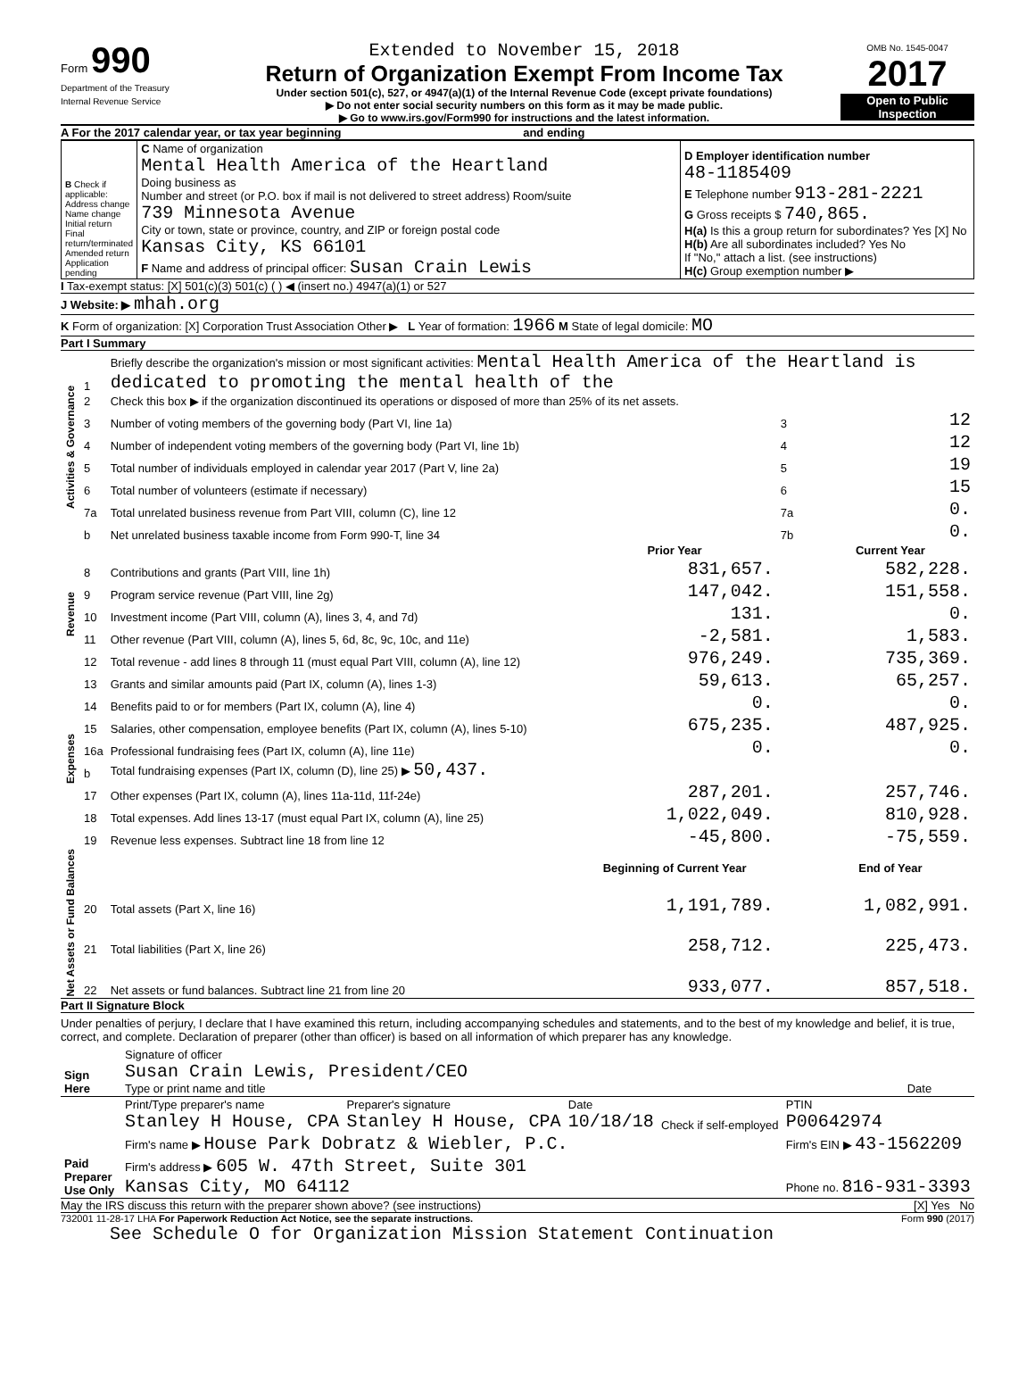Form 990
Department of the Treasury
Internal Revenue Service
Extended to November 15, 2018
Return of Organization Exempt From Income Tax
Under section 501(c), 527, or 4947(a)(1) of the Internal Revenue Code (except private foundations)
▶ Do not enter social security numbers on this form as it may be made public.
▶ Go to www.irs.gov/Form990 for instructions and the latest information.
OMB No. 1545-0047
2017
Open to Public Inspection
A For the 2017 calendar year, or tax year beginning and ending
| B Check if applicable: Address change Name change Initial return Final return/terminated Amended return Application pending | C Name of organization Mental Health America of the Heartland Doing business as Number and street (or P.O. box if mail is not delivered to street address) Room/suite 739 Minnesota Avenue City or town, state or province, country, and ZIP or foreign postal code Kansas City, KS 66101 F Name and address of principal officer: Susan Crain Lewis | D Employer identification number 48-1185409 E Telephone number 913-281-2221 G Gross receipts $ 740,865. H(a) Is this a group return for subordinates? Yes [X] No H(b) Are all subordinates included? Yes No If "No," attach a list. (see instructions) H(c) Group exemption number ▶ |
I Tax-exempt status: [X] 501(c)(3) 501(c) ( ) ◀ (insert no.) 4947(a)(1) or 527
J Website: ▶ mhah.org
K Form of organization: [X] Corporation Trust Association Other ▶ L Year of formation: 1966 M State of legal domicile: MO
Part I Summary
| Activities & Governance | 1 | Briefly describe the organization's mission or most significant activities: Mental Health America of the Heartland is dedicated to promoting the mental health of the | | | |
| | 2 | Check this box ▶ if the organization discontinued its operations or disposed of more than 25% of its net assets. | | | |
| | 3 | Number of voting members of the governing body (Part VI, line 1a) | | 3 | 12 |
| | 4 | Number of independent voting members of the governing body (Part VI, line 1b) | | 4 | 12 |
| | 5 | Total number of individuals employed in calendar year 2017 (Part V, line 2a) | | 5 | 19 |
| | 6 | Total number of volunteers (estimate if necessary) | | 6 | 15 |
| | 7a | Total unrelated business revenue from Part VIII, column (C), line 12 | | 7a | 0. |
| | b | Net unrelated business taxable income from Form 990-T, line 34 | | 7b | 0. |
| | | | Prior Year | | Current Year |
| Revenue | 8 | Contributions and grants (Part VIII, line 1h) | 831,657. | | 582,228. |
| | 9 | Program service revenue (Part VIII, line 2g) | 147,042. | | 151,558. |
| | 10 | Investment income (Part VIII, column (A), lines 3, 4, and 7d) | 131. | | 0. |
| | 11 | Other revenue (Part VIII, column (A), lines 5, 6d, 8c, 9c, 10c, and 11e) | -2,581. | | 1,583. |
| | 12 | Total revenue - add lines 8 through 11 (must equal Part VIII, column (A), line 12) | 976,249. | | 735,369. |
| Expenses | 13 | Grants and similar amounts paid (Part IX, column (A), lines 1-3) | 59,613. | | 65,257. |
| | 14 | Benefits paid to or for members (Part IX, column (A), line 4) | 0. | | 0. |
| | 15 | Salaries, other compensation, employee benefits (Part IX, column (A), lines 5-10) | 675,235. | | 487,925. |
| | 16a | Professional fundraising fees (Part IX, column (A), line 11e) | 0. | | 0. |
| | b | Total fundraising expenses (Part IX, column (D), line 25) ▶ 50,437. | | | |
| | 17 | Other expenses (Part IX, column (A), lines 11a-11d, 11f-24e) | 287,201. | | 257,746. |
| | 18 | Total expenses. Add lines 13-17 (must equal Part IX, column (A), line 25) | 1,022,049. | | 810,928. |
| | 19 | Revenue less expenses. Subtract line 18 from line 12 | -45,800. | | -75,559. |
| Net Assets or Fund Balances | | | Beginning of Current Year | | End of Year |
| | 20 | Total assets (Part X, line 16) | 1,191,789. | | 1,082,991. |
| | 21 | Total liabilities (Part X, line 26) | 258,712. | | 225,473. |
| | 22 | Net assets or fund balances. Subtract line 21 from line 20 | 933,077. | | 857,518. |
Part II Signature Block
Under penalties of perjury, I declare that I have examined this return, including accompanying schedules and statements, and to the best of my knowledge and belief, it is true, correct, and complete. Declaration of preparer (other than officer) is based on all information of which preparer has any knowledge.
| Sign Here | Signature of officer Susan Crain Lewis, President/CEO Type or print name and title | Date |
| Paid Preparer Use Only | Print/Type preparer's name Stanley H House, CPA | Preparer's signature Stanley H House, CPA | Date 10/18/18 | Check if self-employed | PTIN P00642974 |
| | Firm's name ▶ House Park Dobratz & Wiebler, P.C. | | | | Firm's EIN ▶ 43-1562209 |
| | Firm's address ▶ 605 W. 47th Street, Suite 301 Kansas City, MO 64112 | | | | Phone no. 816-931-3393 |
May the IRS discuss this return with the preparer shown above? (see instructions) [X] Yes No
732001 11-28-17 LHA For Paperwork Reduction Act Notice, see the separate instructions. Form 990 (2017)
See Schedule O for Organization Mission Statement Continuation